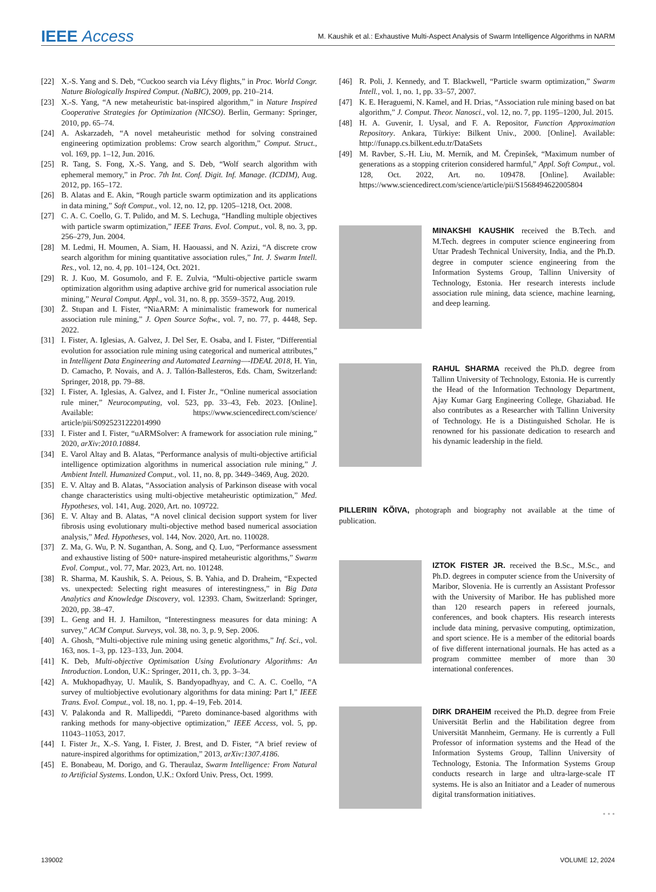IEEE Access
M. Kaushik et al.: Exhaustive Multi-Aspect Analysis of Swarm Intelligence Algorithms in NARM
[22] X.-S. Yang and S. Deb, “Cuckoo search via Lévy flights,” in Proc. World Congr. Nature Biologically Inspired Comput. (NaBIC), 2009, pp. 210–214.
[23] X.-S. Yang, “A new metaheuristic bat-inspired algorithm,” in Nature Inspired Cooperative Strategies for Optimization (NICSO). Berlin, Germany: Springer, 2010, pp. 65–74.
[24] A. Askarzadeh, “A novel metaheuristic method for solving constrained engineering optimization problems: Crow search algorithm,” Comput. Struct., vol. 169, pp. 1–12, Jun. 2016.
[25] R. Tang, S. Fong, X.-S. Yang, and S. Deb, “Wolf search algorithm with ephemeral memory,” in Proc. 7th Int. Conf. Digit. Inf. Manage. (ICDIM), Aug. 2012, pp. 165–172.
[26] B. Alatas and E. Akin, “Rough particle swarm optimization and its applications in data mining,” Soft Comput., vol. 12, no. 12, pp. 1205–1218, Oct. 2008.
[27] C. A. C. Coello, G. T. Pulido, and M. S. Lechuga, “Handling multiple objectives with particle swarm optimization,” IEEE Trans. Evol. Comput., vol. 8, no. 3, pp. 256–279, Jun. 2004.
[28] M. Ledmi, H. Moumen, A. Siam, H. Haouassi, and N. Azizi, “A discrete crow search algorithm for mining quantitative association rules,” Int. J. Swarm Intell. Res., vol. 12, no. 4, pp. 101–124, Oct. 2021.
[29] R. J. Kuo, M. Gosumolo, and F. E. Zulvia, “Multi-objective particle swarm optimization algorithm using adaptive archive grid for numerical association rule mining,” Neural Comput. Appl., vol. 31, no. 8, pp. 3559–3572, Aug. 2019.
[30] Ž. Stupan and I. Fister, “NiaARM: A minimalistic framework for numerical association rule mining,” J. Open Source Softw., vol. 7, no. 77, p. 4448, Sep. 2022.
[31] I. Fister, A. Iglesias, A. Galvez, J. Del Ser, E. Osaba, and I. Fister, “Differential evolution for association rule mining using categorical and numerical attributes,” in Intelligent Data Engineering and Automated Learning—-IDEAL 2018, H. Yin, D. Camacho, P. Novais, and A. J. Tallón-Ballesteros, Eds. Cham, Switzerland: Springer, 2018, pp. 79–88.
[32] I. Fister, A. Iglesias, A. Galvez, and I. Fister Jr., “Online numerical association rule miner,” Neurocomputing, vol. 523, pp. 33–43, Feb. 2023. [Online]. Available: https://www.sciencedirect.com/science/ article/pii/S0925231222014990
[33] I. Fister and I. Fister, “uARMSolver: A framework for association rule mining,” 2020, arXiv:2010.10884.
[34] E. Varol Altay and B. Alatas, “Performance analysis of multi-objective artificial intelligence optimization algorithms in numerical association rule mining,” J. Ambient Intell. Humanized Comput., vol. 11, no. 8, pp. 3449–3469, Aug. 2020.
[35] E. V. Altay and B. Alatas, “Association analysis of Parkinson disease with vocal change characteristics using multi-objective metaheuristic optimization,” Med. Hypotheses, vol. 141, Aug. 2020, Art. no. 109722.
[36] E. V. Altay and B. Alatas, “A novel clinical decision support system for liver fibrosis using evolutionary multi-objective method based numerical association analysis,” Med. Hypotheses, vol. 144, Nov. 2020, Art. no. 110028.
[37] Z. Ma, G. Wu, P. N. Suganthan, A. Song, and Q. Luo, “Performance assessment and exhaustive listing of 500+ nature-inspired metaheuristic algorithms,” Swarm Evol. Comput., vol. 77, Mar. 2023, Art. no. 101248.
[38] R. Sharma, M. Kaushik, S. A. Peious, S. B. Yahia, and D. Draheim, “Expected vs. unexpected: Selecting right measures of interestingness,” in Big Data Analytics and Knowledge Discovery, vol. 12393. Cham, Switzerland: Springer, 2020, pp. 38–47.
[39] L. Geng and H. J. Hamilton, “Interestingness measures for data mining: A survey,” ACM Comput. Surveys, vol. 38, no. 3, p. 9, Sep. 2006.
[40] A. Ghosh, “Multi-objective rule mining using genetic algorithms,” Inf. Sci., vol. 163, nos. 1–3, pp. 123–133, Jun. 2004.
[41] K. Deb, Multi-objective Optimisation Using Evolutionary Algorithms: An Introduction. London, U.K.: Springer, 2011, ch. 3, pp. 3–34.
[42] A. Mukhopadhyay, U. Maulik, S. Bandyopadhyay, and C. A. C. Coello, “A survey of multiobjective evolutionary algorithms for data mining: Part I,” IEEE Trans. Evol. Comput., vol. 18, no. 1, pp. 4–19, Feb. 2014.
[43] V. Palakonda and R. Mallipeddi, “Pareto dominance-based algorithms with ranking methods for many-objective optimization,” IEEE Access, vol. 5, pp. 11043–11053, 2017.
[44] I. Fister Jr., X.-S. Yang, I. Fister, J. Brest, and D. Fister, “A brief review of nature-inspired algorithms for optimization,” 2013, arXiv:1307.4186.
[45] E. Bonabeau, M. Dorigo, and G. Theraulaz, Swarm Intelligence: From Natural to Artificial Systems. London, U.K.: Oxford Univ. Press, Oct. 1999.
[46] R. Poli, J. Kennedy, and T. Blackwell, “Particle swarm optimization,” Swarm Intell., vol. 1, no. 1, pp. 33–57, 2007.
[47] K. E. Heraguemi, N. Kamel, and H. Drias, “Association rule mining based on bat algorithm,” J. Comput. Theor. Nanosci., vol. 12, no. 7, pp. 1195–1200, Jul. 2015.
[48] H. A. Guvenir, I. Uysal, and F. A. Repositor, Function Approximation Repository. Ankara, Türkiye: Bilkent Univ., 2000. [Online]. Available: http://funapp.cs.bilkent.edu.tr/DataSets
[49] M. Ravber, S.-H. Liu, M. Mernik, and M. Črepinšek, “Maximum number of generations as a stopping criterion considered harmful,” Appl. Soft Comput., vol. 128, Oct. 2022, Art. no. 109478. [Online]. Available: https://www.sciencedirect.com/science/article/pii/S1568494622005804
MINAKSHI KAUSHIK received the B.Tech. and M.Tech. degrees in computer science engineering from Uttar Pradesh Technical University, India, and the Ph.D. degree in computer science engineering from the Information Systems Group, Tallinn University of Technology, Estonia. Her research interests include association rule mining, data science, machine learning, and deep learning.
RAHUL SHARMA received the Ph.D. degree from Tallinn University of Technology, Estonia. He is currently the Head of the Information Technology Department, Ajay Kumar Garg Engineering College, Ghaziabad. He also contributes as a Researcher with Tallinn University of Technology. He is a Distinguished Scholar. He is renowned for his passionate dedication to research and his dynamic leadership in the field.
PILLERIIN KÕIVA, photograph and biography not available at the time of publication.
IZTOK FISTER JR. received the B.Sc., M.Sc., and Ph.D. degrees in computer science from the University of Maribor, Slovenia. He is currently an Assistant Professor with the University of Maribor. He has published more than 120 research papers in refereed journals, conferences, and book chapters. His research interests include data mining, pervasive computing, optimization, and sport science. He is a member of the editorial boards of five different international journals. He has acted as a program committee member of more than 30 international conferences.
DIRK DRAHEIM received the Ph.D. degree from Freie Universität Berlin and the Habilitation degree from Universität Mannheim, Germany. He is currently a Full Professor of information systems and the Head of the Information Systems Group, Tallinn University of Technology, Estonia. The Information Systems Group conducts research in large and ultra-large-scale IT systems. He is also an Initiator and a Leader of numerous digital transformation initiatives.
• • •
139002 VOLUME 12, 2024